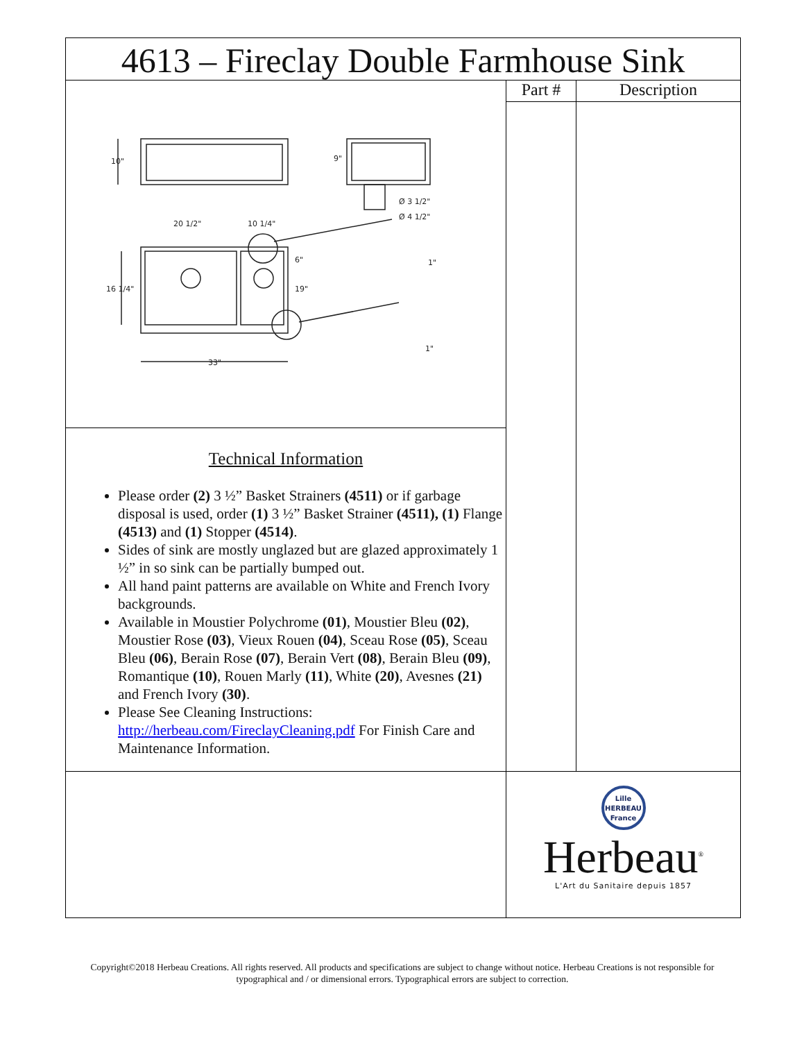| 4613 – Fireclay Double Farmhouse Sink | | |
| 10" 9" Ø 3 1/2" Ø 4 1/2" 20 1/2" 10 1/4" 16 1/4" 19" 6" 33" 1" 1" | Part # | Description |
| Technical Information Please order (2) 3 ½” Basket Strainers (4511) or if garbage disposal is used, order (1) 3 ½” Basket Strainer (4511), (1) Flange (4513) and (1) Stopper (4514) . Sides of sink are mostly unglazed but are glazed approximately 1 ½” in so sink can be partially bumped out. All hand paint patterns are available on White and French Ivory backgrounds. Available in Moustier Polychrome (01) , Moustier Bleu (02) , Moustier Rose (03) , Vieux Rouen (04) , Sceau Rose (05) , Sceau Bleu (06) , Berain Rose (07) , Berain Vert (08) , Berain Bleu (09) , Romantique (10) , Rouen Marly (11) , White (20) , Avesnes (21) and French Ivory (30) . Please See Cleaning Instructions: http://herbeau.com/FireclayCleaning.pdf For Finish Care and Maintenance Information. | | |
| | Lille HERBEAU France Herbeau<sup>®</sup> L'Art du Sanitaire depuis 1857 | |
Copyright©2018 Herbeau Creations. All rights reserved. All products and specifications are subject to change without notice. Herbeau Creations is not responsible for typographical and / or dimensional errors. Typographical errors are subject to correction.